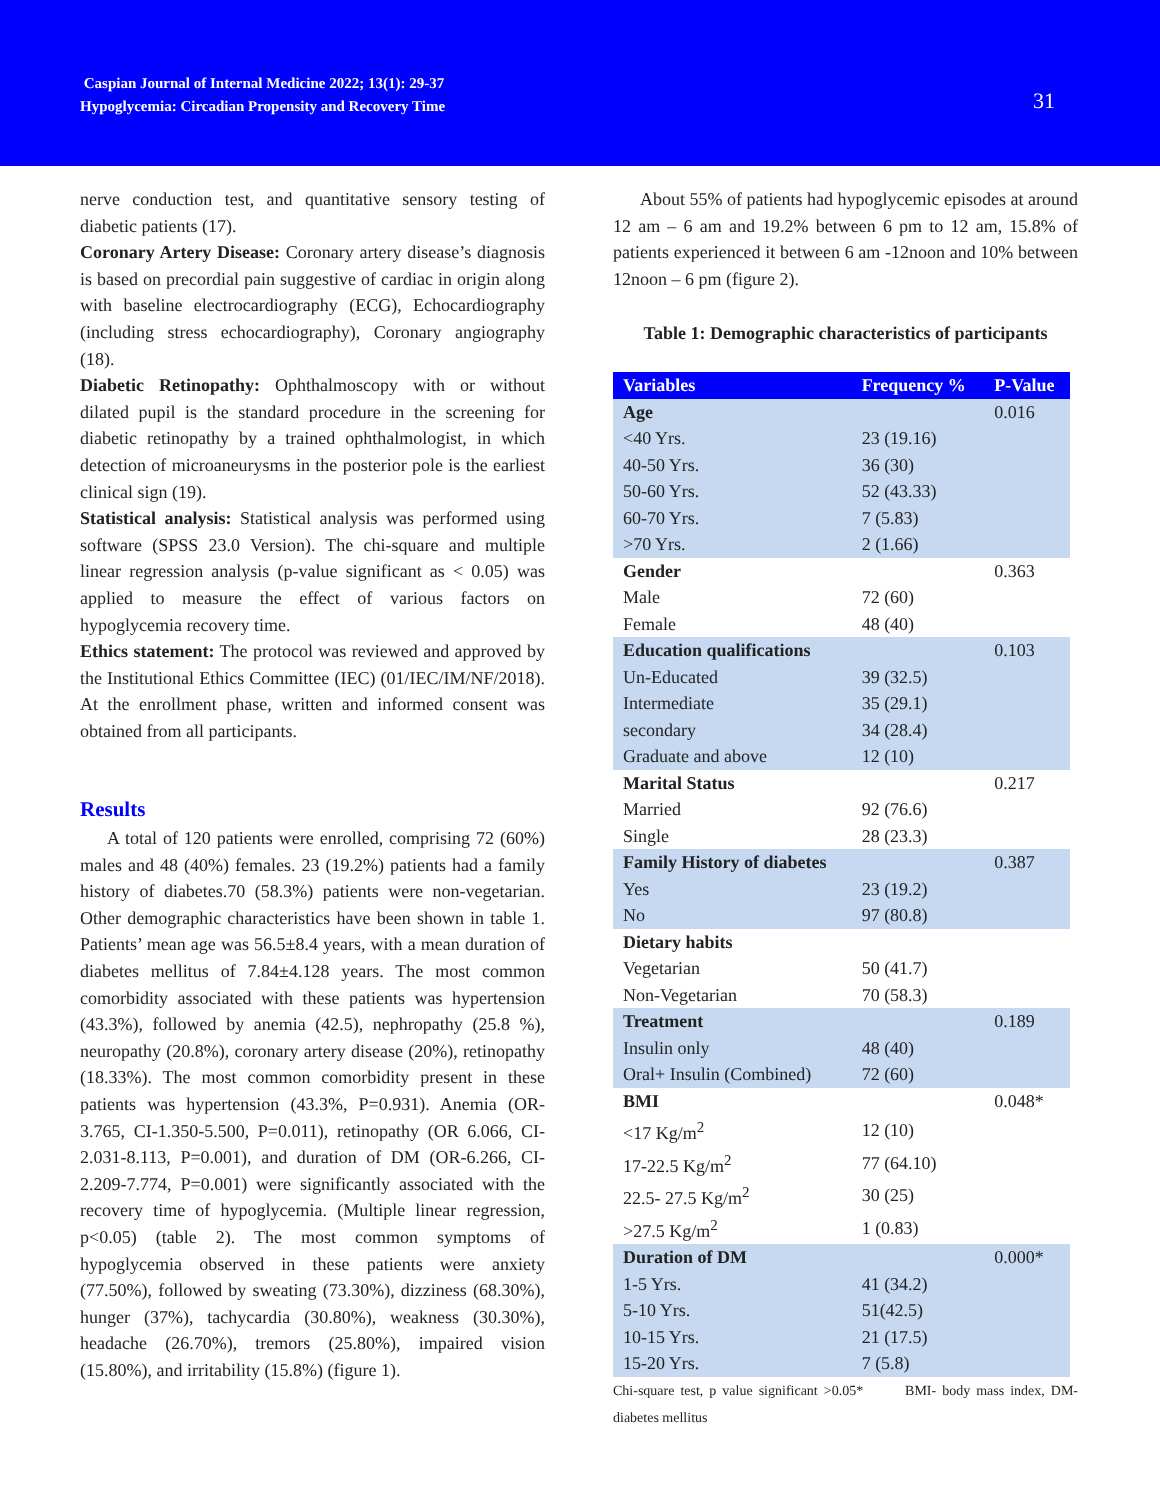Caspian Journal of Internal Medicine 2022; 13(1): 29-37
Hypoglycemia: Circadian Propensity and Recovery Time
31
nerve conduction test, and quantitative sensory testing of diabetic patients (17).
Coronary Artery Disease: Coronary artery disease’s diagnosis is based on precordial pain suggestive of cardiac in origin along with baseline electrocardiography (ECG), Echocardiography (including stress echocardiography), Coronary angiography (18).
Diabetic Retinopathy: Ophthalmoscopy with or without dilated pupil is the standard procedure in the screening for diabetic retinopathy by a trained ophthalmologist, in which detection of microaneurysms in the posterior pole is the earliest clinical sign (19).
Statistical analysis: Statistical analysis was performed using software (SPSS 23.0 Version). The chi-square and multiple linear regression analysis (p-value significant as < 0.05) was applied to measure the effect of various factors on hypoglycemia recovery time.
Ethics statement: The protocol was reviewed and approved by the Institutional Ethics Committee (IEC) (01/IEC/IM/NF/2018). At the enrollment phase, written and informed consent was obtained from all participants.
Results
A total of 120 patients were enrolled, comprising 72 (60%) males and 48 (40%) females. 23 (19.2%) patients had a family history of diabetes.70 (58.3%) patients were non-vegetarian. Other demographic characteristics have been shown in table 1. Patients’ mean age was 56.5±8.4 years, with a mean duration of diabetes mellitus of 7.84±4.128 years. The most common comorbidity associated with these patients was hypertension (43.3%), followed by anemia (42.5), nephropathy (25.8 %), neuropathy (20.8%), coronary artery disease (20%), retinopathy (18.33%). The most common comorbidity present in these patients was hypertension (43.3%, P=0.931). Anemia (OR-3.765, CI-1.350-5.500, P=0.011), retinopathy (OR 6.066, CI-2.031-8.113, P=0.001), and duration of DM (OR-6.266, CI-2.209-7.774, P=0.001) were significantly associated with the recovery time of hypoglycemia. (Multiple linear regression, p<0.05) (table 2). The most common symptoms of hypoglycemia observed in these patients were anxiety (77.50%), followed by sweating (73.30%), dizziness (68.30%), hunger (37%), tachycardia (30.80%), weakness (30.30%), headache (26.70%), tremors (25.80%), impaired vision (15.80%), and irritability (15.8%) (figure 1).
About 55% of patients had hypoglycemic episodes at around 12 am – 6 am and 19.2% between 6 pm to 12 am, 15.8% of patients experienced it between 6 am -12noon and 10% between 12noon – 6 pm (figure 2).
Table 1: Demographic characteristics of participants
| Variables | Frequency % | P-Value |
| --- | --- | --- |
| Age | | 0.016 |
| <40 Yrs. | 23 (19.16) | |
| 40-50 Yrs. | 36 (30) | |
| 50-60 Yrs. | 52 (43.33) | |
| 60-70 Yrs. | 7 (5.83) | |
| >70 Yrs. | 2 (1.66) | |
| Gender | | 0.363 |
| Male | 72 (60) | |
| Female | 48 (40) | |
| Education qualifications | | 0.103 |
| Un-Educated | 39 (32.5) | |
| Intermediate | 35 (29.1) | |
| secondary | 34 (28.4) | |
| Graduate and above | 12 (10) | |
| Marital Status | | 0.217 |
| Married | 92 (76.6) | |
| Single | 28 (23.3) | |
| Family History of diabetes | | 0.387 |
| Yes | 23 (19.2) | |
| No | 97 (80.8) | |
| Dietary habits | | |
| Vegetarian | 50 (41.7) | |
| Non-Vegetarian | 70 (58.3) | |
| Treatment | | 0.189 |
| Insulin only | 48 (40) | |
| Oral+ Insulin (Combined) | 72 (60) | |
| BMI | | 0.048* |
| <17 Kg/m<sup>2</sup> | 12 (10) | |
| 17-22.5 Kg/m<sup>2</sup> | 77 (64.10) | |
| 22.5- 27.5 Kg/m<sup>2</sup> | 30 (25) | |
| >27.5 Kg/m<sup>2</sup> | 1 (0.83) | |
| Duration of DM | | 0.000* |
| 1-5 Yrs. | 41 (34.2) | |
| 5-10 Yrs. | 51(42.5) | |
| 10-15 Yrs. | 21 (17.5) | |
| 15-20 Yrs. | 7 (5.8) | |
Chi-square test, p value significant >0.05* BMI- body mass index, DM-diabetes mellitus